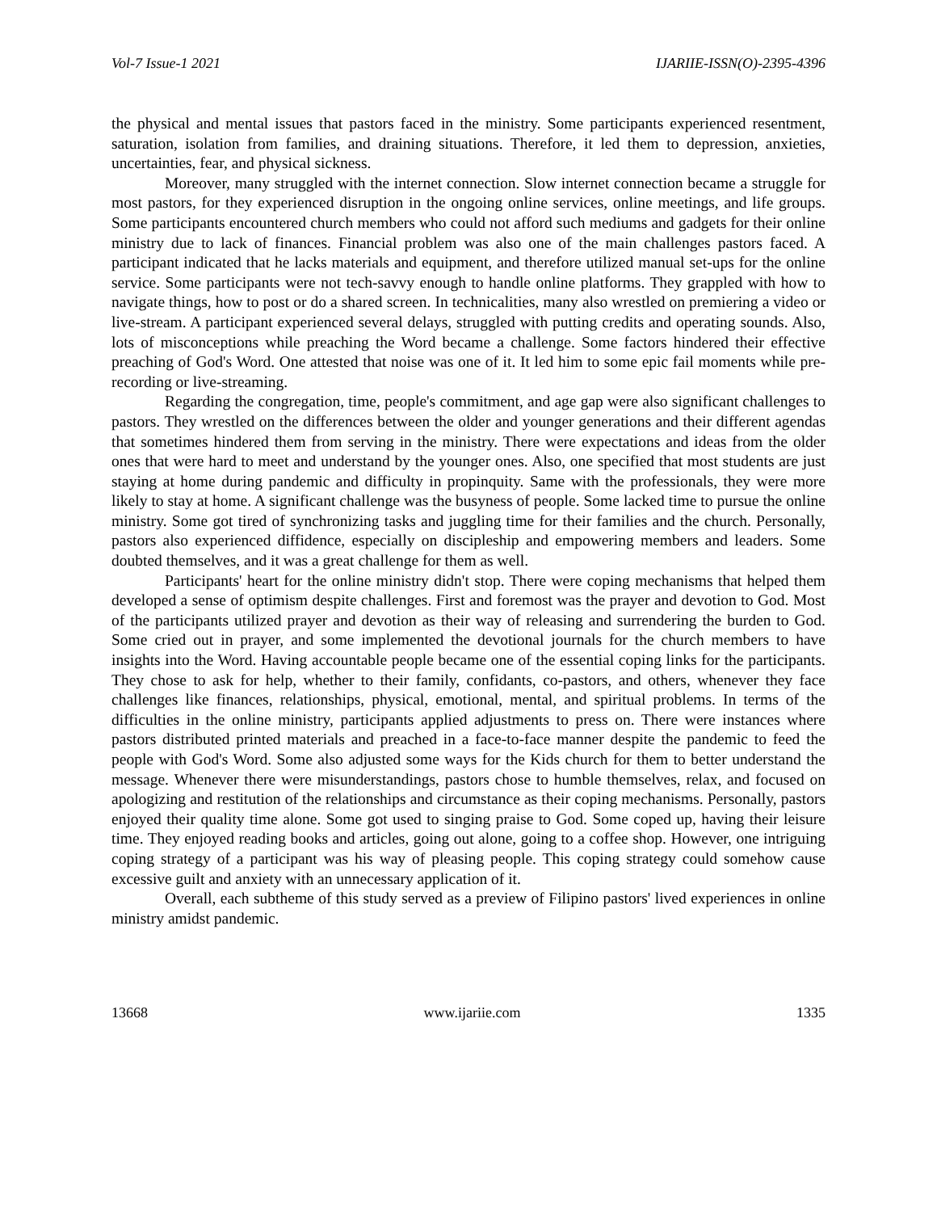Vol-7 Issue-1 2021 IJARIIE-ISSN(O)-2395-4396
the physical and mental issues that pastors faced in the ministry. Some participants experienced resentment, saturation, isolation from families, and draining situations. Therefore, it led them to depression, anxieties, uncertainties, fear, and physical sickness.
Moreover, many struggled with the internet connection. Slow internet connection became a struggle for most pastors, for they experienced disruption in the ongoing online services, online meetings, and life groups. Some participants encountered church members who could not afford such mediums and gadgets for their online ministry due to lack of finances. Financial problem was also one of the main challenges pastors faced. A participant indicated that he lacks materials and equipment, and therefore utilized manual set-ups for the online service. Some participants were not tech-savvy enough to handle online platforms. They grappled with how to navigate things, how to post or do a shared screen. In technicalities, many also wrestled on premiering a video or live-stream. A participant experienced several delays, struggled with putting credits and operating sounds. Also, lots of misconceptions while preaching the Word became a challenge. Some factors hindered their effective preaching of God's Word. One attested that noise was one of it. It led him to some epic fail moments while pre-recording or live-streaming.
Regarding the congregation, time, people's commitment, and age gap were also significant challenges to pastors. They wrestled on the differences between the older and younger generations and their different agendas that sometimes hindered them from serving in the ministry. There were expectations and ideas from the older ones that were hard to meet and understand by the younger ones. Also, one specified that most students are just staying at home during pandemic and difficulty in propinquity. Same with the professionals, they were more likely to stay at home. A significant challenge was the busyness of people. Some lacked time to pursue the online ministry. Some got tired of synchronizing tasks and juggling time for their families and the church. Personally, pastors also experienced diffidence, especially on discipleship and empowering members and leaders. Some doubted themselves, and it was a great challenge for them as well.
Participants' heart for the online ministry didn't stop. There were coping mechanisms that helped them developed a sense of optimism despite challenges. First and foremost was the prayer and devotion to God. Most of the participants utilized prayer and devotion as their way of releasing and surrendering the burden to God. Some cried out in prayer, and some implemented the devotional journals for the church members to have insights into the Word. Having accountable people became one of the essential coping links for the participants. They chose to ask for help, whether to their family, confidants, co-pastors, and others, whenever they face challenges like finances, relationships, physical, emotional, mental, and spiritual problems. In terms of the difficulties in the online ministry, participants applied adjustments to press on. There were instances where pastors distributed printed materials and preached in a face-to-face manner despite the pandemic to feed the people with God's Word. Some also adjusted some ways for the Kids church for them to better understand the message. Whenever there were misunderstandings, pastors chose to humble themselves, relax, and focused on apologizing and restitution of the relationships and circumstance as their coping mechanisms. Personally, pastors enjoyed their quality time alone. Some got used to singing praise to God. Some coped up, having their leisure time. They enjoyed reading books and articles, going out alone, going to a coffee shop. However, one intriguing coping strategy of a participant was his way of pleasing people. This coping strategy could somehow cause excessive guilt and anxiety with an unnecessary application of it.
Overall, each subtheme of this study served as a preview of Filipino pastors' lived experiences in online ministry amidst pandemic.
13668 www.ijariie.com 1335